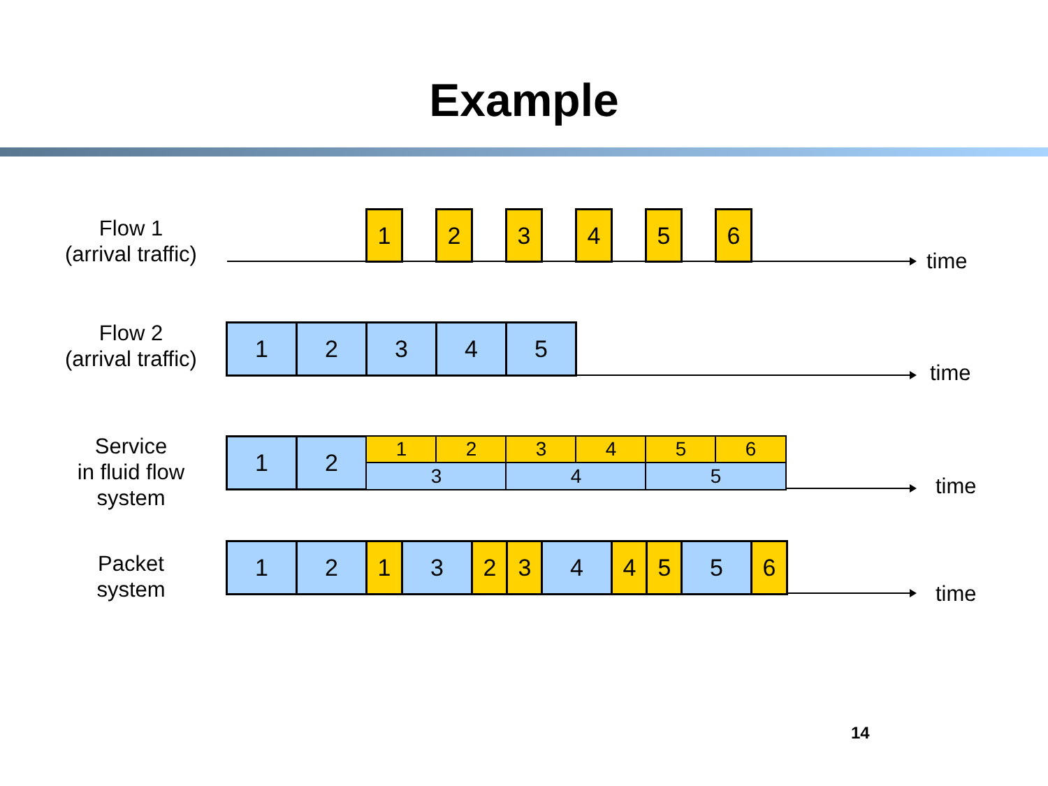Example
Flow 1
(arrival traffic)
1 2 3 4 5 6
time
Flow 2
(arrival traffic)
1 2 3 4 5
time
Service
in fluid flow
system
1 2 1 2 3 4 5 6
3 4 5
time
Packet
system
1 2 1 3 2 3 4 4 5 5 6
time
14